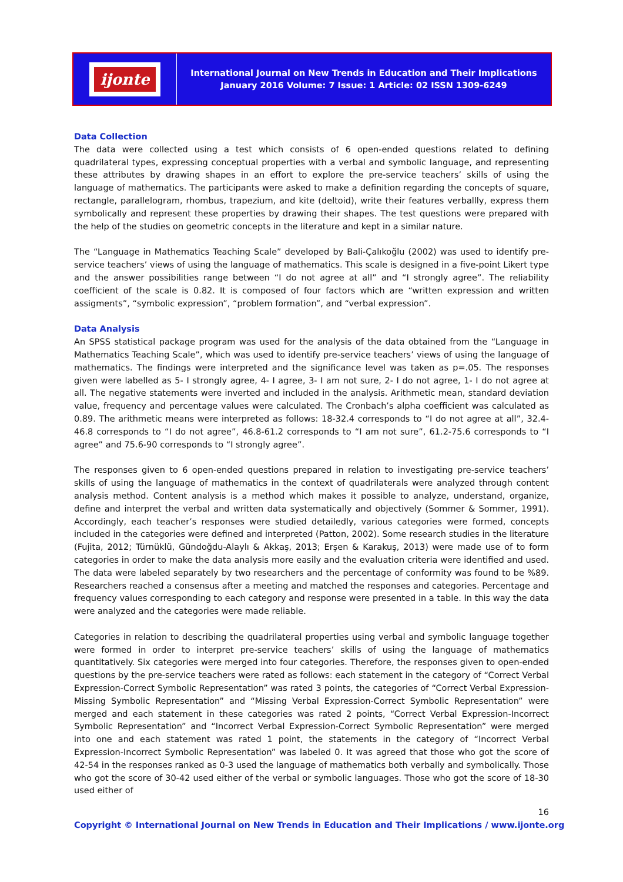ijonte
International Journal on New Trends in Education and Their Implications
January 2016 Volume: 7 Issue: 1 Article: 02 ISSN 1309-6249
Data Collection
The data were collected using a test which consists of 6 open-ended questions related to defining quadrilateral types, expressing conceptual properties with a verbal and symbolic language, and representing these attributes by drawing shapes in an effort to explore the pre-service teachers’ skills of using the language of mathematics. The participants were asked to make a definition regarding the concepts of square, rectangle, parallelogram, rhombus, trapezium, and kite (deltoid), write their features verballly, express them symbolically and represent these properties by drawing their shapes. The test questions were prepared with the help of the studies on geometric concepts in the literature and kept in a similar nature.
The “Language in Mathematics Teaching Scale” developed by Bali-Çalıkoğlu (2002) was used to identify pre-service teachers’ views of using the language of mathematics. This scale is designed in a five-point Likert type and the answer possibilities range between “I do not agree at all” and “I strongly agree”. The reliability coefficient of the scale is 0.82. It is composed of four factors which are “written expression and written assigments”, “symbolic expression”, “problem formation”, and “verbal expression”.
Data Analysis
An SPSS statistical package program was used for the analysis of the data obtained from the “Language in Mathematics Teaching Scale”, which was used to identify pre-service teachers’ views of using the language of mathematics. The findings were interpreted and the significance level was taken as p=.05. The responses given were labelled as 5- I strongly agree, 4- I agree, 3- I am not sure, 2- I do not agree, 1- I do not agree at all. The negative statements were inverted and included in the analysis. Arithmetic mean, standard deviation value, frequency and percentage values were calculated. The Cronbach’s alpha coefficient was calculated as 0.89. The arithmetic means were interpreted as follows: 18-32.4 corresponds to “I do not agree at all”, 32.4-46.8 corresponds to “I do not agree”, 46.8-61.2 corresponds to “I am not sure”, 61.2-75.6 corresponds to “I agree” and 75.6-90 corresponds to “I strongly agree”.
The responses given to 6 open-ended questions prepared in relation to investigating pre-service teachers’ skills of using the language of mathematics in the context of quadrilaterals were analyzed through content analysis method. Content analysis is a method which makes it possible to analyze, understand, organize, define and interpret the verbal and written data systematically and objectively (Sommer & Sommer, 1991). Accordingly, each teacher’s responses were studied detailedly, various categories were formed, concepts included in the categories were defined and interpreted (Patton, 2002). Some research studies in the literature (Fujita, 2012; Türnüklü, Gündoğdu-Alaylı & Akkaş, 2013; Erşen & Karakuş, 2013) were made use of to form categories in order to make the data analysis more easily and the evaluation criteria were identified and used. The data were labeled separately by two researchers and the percentage of conformity was found to be %89. Researchers reached a consensus after a meeting and matched the responses and categories. Percentage and frequency values corresponding to each category and response were presented in a table. In this way the data were analyzed and the categories were made reliable.
Categories in relation to describing the quadrilateral properties using verbal and symbolic language together were formed in order to interpret pre-service teachers’ skills of using the language of mathematics quantitatively. Six categories were merged into four categories. Therefore, the responses given to open-ended questions by the pre-service teachers were rated as follows: each statement in the category of “Correct Verbal Expression-Correct Symbolic Representation” was rated 3 points, the categories of “Correct Verbal Expression-Missing Symbolic Representation” and “Missing Verbal Expression-Correct Symbolic Representation” were merged and each statement in these categories was rated 2 points, “Correct Verbal Expression-Incorrect Symbolic Representation” and “Incorrect Verbal Expression-Correct Symbolic Representation” were merged into one and each statement was rated 1 point, the statements in the category of “Incorrect Verbal Expression-Incorrect Symbolic Representation” was labeled 0. It was agreed that those who got the score of 42-54 in the responses ranked as 0-3 used the language of mathematics both verbally and symbolically. Those who got the score of 30-42 used either of the verbal or symbolic languages. Those who got the score of 18-30 used either of
16
Copyright © International Journal on New Trends in Education and Their Implications / www.ijonte.org